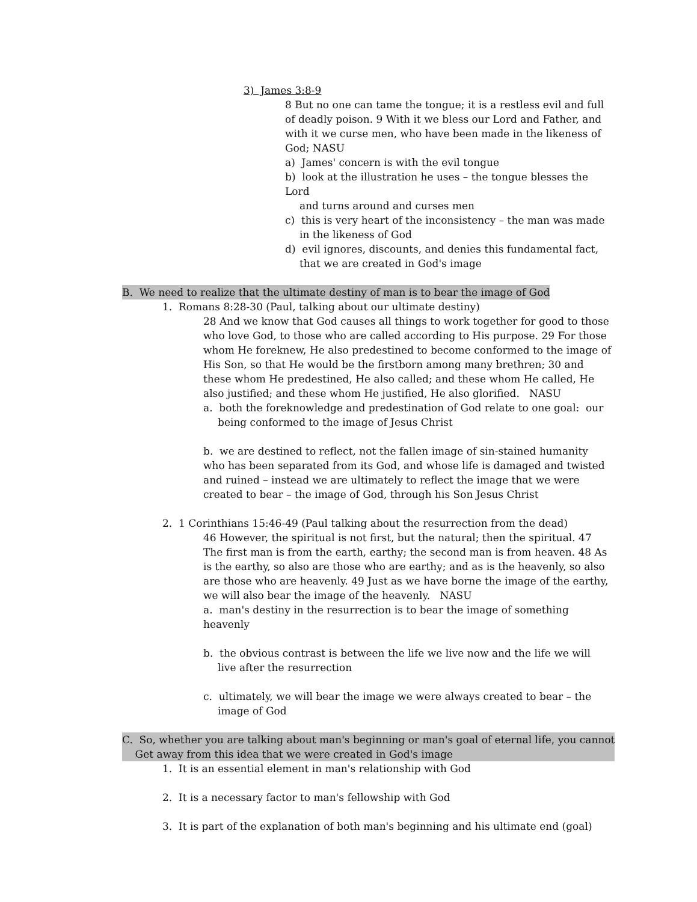3) James 3:8-9
8 But no one can tame the tongue; it is a restless evil and full of deadly poison. 9 With it we bless our Lord and Father, and with it we curse men, who have been made in the likeness of God; NASU
a) James' concern is with the evil tongue
b) look at the illustration he uses – the tongue blesses the Lord
and turns around and curses men
c) this is very heart of the inconsistency – the man was made
in the likeness of God
d) evil ignores, discounts, and denies this fundamental fact,
that we are created in God's image
B. We need to realize that the ultimate destiny of man is to bear the image of God
1. Romans 8:28-30 (Paul, talking about our ultimate destiny)
28 And we know that God causes all things to work together for good to those who love God, to those who are called according to His purpose. 29 For those whom He foreknew, He also predestined to become conformed to the image of His Son, so that He would be the firstborn among many brethren; 30 and these whom He predestined, He also called; and these whom He called, He also justified; and these whom He justified, He also glorified. NASU
a. both the foreknowledge and predestination of God relate to one goal: our
being conformed to the image of Jesus Christ
b. we are destined to reflect, not the fallen image of sin-stained humanity who has been separated from its God, and whose life is damaged and twisted and ruined – instead we are ultimately to reflect the image that we were created to bear – the image of God, through his Son Jesus Christ
2. 1 Corinthians 15:46-49 (Paul talking about the resurrection from the dead)
46 However, the spiritual is not first, but the natural; then the spiritual. 47 The first man is from the earth, earthy; the second man is from heaven. 48 As is the earthy, so also are those who are earthy; and as is the heavenly, so also are those who are heavenly. 49 Just as we have borne the image of the earthy, we will also bear the image of the heavenly. NASU
a. man's destiny in the resurrection is to bear the image of something heavenly
b. the obvious contrast is between the life we live now and the life we will
live after the resurrection
c. ultimately, we will bear the image we were always created to bear – the
image of God
C. So, whether you are talking about man's beginning or man's goal of eternal life, you cannot
Get away from this idea that we were created in God's image
1. It is an essential element in man's relationship with God
2. It is a necessary factor to man's fellowship with God
3. It is part of the explanation of both man's beginning and his ultimate end (goal)